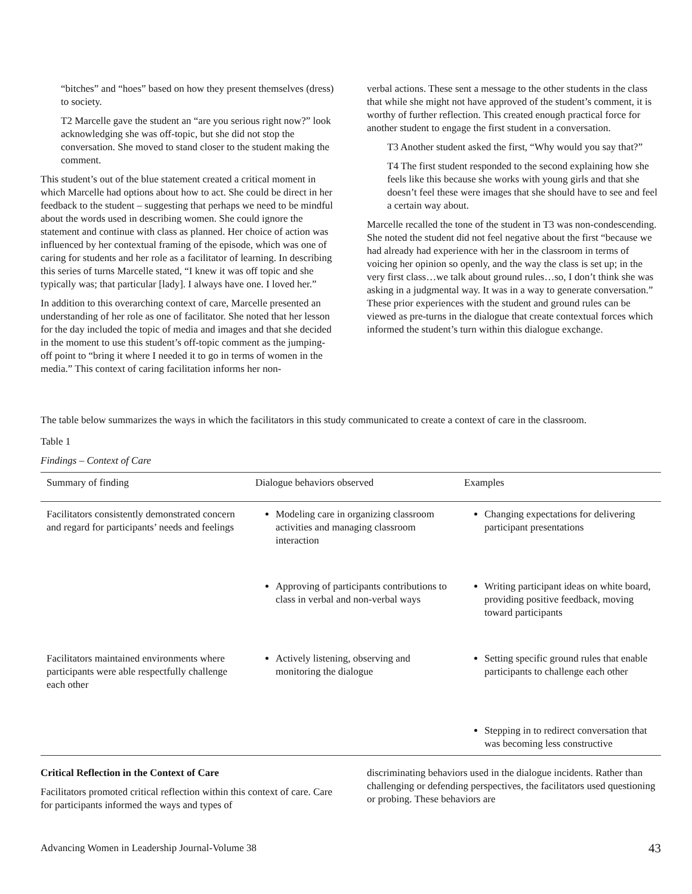“bitches” and “hoes” based on how they present themselves (dress) to society.
T2 Marcelle gave the student an “are you serious right now?” look acknowledging she was off-topic, but she did not stop the conversation. She moved to stand closer to the student making the comment.
This student’s out of the blue statement created a critical moment in which Marcelle had options about how to act. She could be direct in her feedback to the student – suggesting that perhaps we need to be mindful about the words used in describing women. She could ignore the statement and continue with class as planned. Her choice of action was influenced by her contextual framing of the episode, which was one of caring for students and her role as a facilitator of learning. In describing this series of turns Marcelle stated, “I knew it was off topic and she typically was; that particular [lady]. I always have one. I loved her.”
In addition to this overarching context of care, Marcelle presented an understanding of her role as one of facilitator. She noted that her lesson for the day included the topic of media and images and that she decided in the moment to use this student’s off-topic comment as the jumping-off point to “bring it where I needed it to go in terms of women in the media.” This context of caring facilitation informs her non-
verbal actions. These sent a message to the other students in the class that while she might not have approved of the student’s comment, it is worthy of further reflection. This created enough practical force for another student to engage the first student in a conversation.
T3 Another student asked the first, “Why would you say that?”
T4 The first student responded to the second explaining how she feels like this because she works with young girls and that she doesn’t feel these were images that she should have to see and feel a certain way about.
Marcelle recalled the tone of the student in T3 was non-condescending. She noted the student did not feel negative about the first “because we had already had experience with her in the classroom in terms of voicing her opinion so openly, and the way the class is set up; in the very first class…we talk about ground rules…so, I don’t think she was asking in a judgmental way. It was in a way to generate conversation.” These prior experiences with the student and ground rules can be viewed as pre-turns in the dialogue that create contextual forces which informed the student’s turn within this dialogue exchange.
The table below summarizes the ways in which the facilitators in this study communicated to create a context of care in the classroom.
Table 1
Findings – Context of Care
| Summary of finding | Dialogue behaviors observed | Examples |
| --- | --- | --- |
| Facilitators consistently demonstrated concern and regard for participants’ needs and feelings | Modeling care in organizing classroom activities and managing classroom interaction | Changing expectations for delivering participant presentations |
| | Approving of participants contributions to class in verbal and non-verbal ways | Writing participant ideas on white board, providing positive feedback, moving toward participants |
| Facilitators maintained environments where participants were able respectfully challenge each other | Actively listening, observing and monitoring the dialogue | Setting specific ground rules that enable participants to challenge each other |
| | | Stepping in to redirect conversation that was becoming less constructive |
Critical Reflection in the Context of Care
Facilitators promoted critical reflection within this context of care. Care for participants informed the ways and types of
discriminating behaviors used in the dialogue incidents. Rather than challenging or defending perspectives, the facilitators used questioning or probing. These behaviors are
Advancing Women in Leadership Journal-Volume 38 43